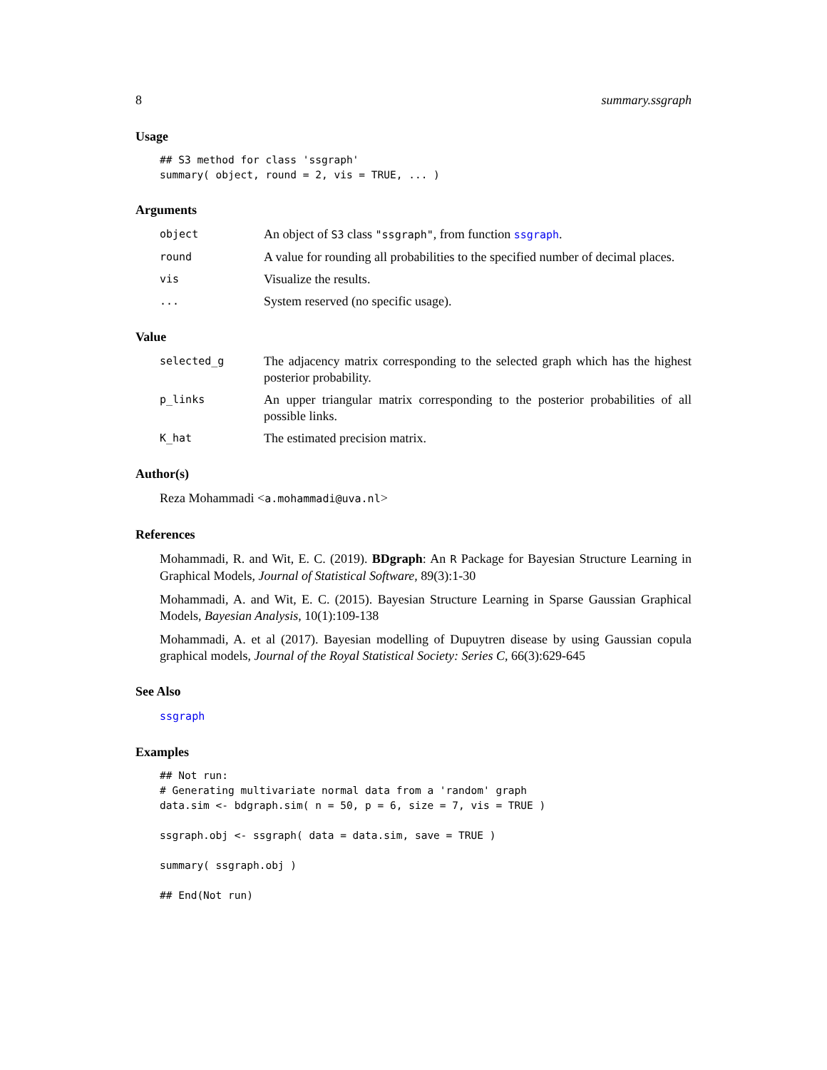8 summary.ssgraph
Usage
## S3 method for class 'ssgraph'
summary( object, round = 2, vis = TRUE, ... )
Arguments
object
An object of S3 class "ssgraph", from function ssgraph.
round
A value for rounding all probabilities to the specified number of decimal places.
vis
Visualize the results.
...
System reserved (no specific usage).
Value
selected_g
The adjacency matrix corresponding to the selected graph which has the highest posterior probability.
p_links
An upper triangular matrix corresponding to the posterior probabilities of all possible links.
K_hat
The estimated precision matrix.
Author(s)
Reza Mohammadi <a.mohammadi@uva.nl>
References
Mohammadi, R. and Wit, E. C. (2019). BDgraph: An R Package for Bayesian Structure Learning in Graphical Models, Journal of Statistical Software, 89(3):1-30
Mohammadi, A. and Wit, E. C. (2015). Bayesian Structure Learning in Sparse Gaussian Graphical Models, Bayesian Analysis, 10(1):109-138
Mohammadi, A. et al (2017). Bayesian modelling of Dupuytren disease by using Gaussian copula graphical models, Journal of the Royal Statistical Society: Series C, 66(3):629-645
See Also
ssgraph
Examples
## Not run:
# Generating multivariate normal data from a 'random' graph
data.sim <- bdgraph.sim( n = 50, p = 6, size = 7, vis = TRUE )

ssgraph.obj <- ssgraph( data = data.sim, save = TRUE )

summary( ssgraph.obj )

## End(Not run)